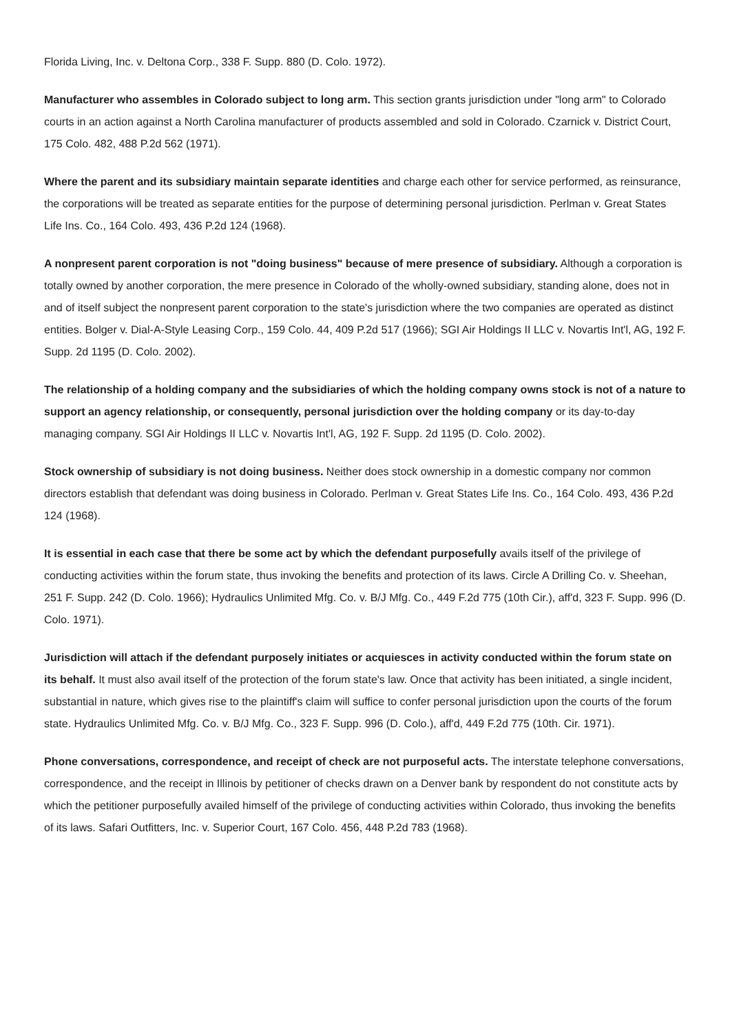Florida Living, Inc. v. Deltona Corp., 338 F. Supp. 880 (D. Colo. 1972).
Manufacturer who assembles in Colorado subject to long arm. This section grants jurisdiction under "long arm" to Colorado courts in an action against a North Carolina manufacturer of products assembled and sold in Colorado. Czarnick v. District Court, 175 Colo. 482, 488 P.2d 562 (1971).
Where the parent and its subsidiary maintain separate identities and charge each other for service performed, as reinsurance, the corporations will be treated as separate entities for the purpose of determining personal jurisdiction. Perlman v. Great States Life Ins. Co., 164 Colo. 493, 436 P.2d 124 (1968).
A nonpresent parent corporation is not "doing business" because of mere presence of subsidiary. Although a corporation is totally owned by another corporation, the mere presence in Colorado of the wholly-owned subsidiary, standing alone, does not in and of itself subject the nonpresent parent corporation to the state's jurisdiction where the two companies are operated as distinct entities. Bolger v. Dial-A-Style Leasing Corp., 159 Colo. 44, 409 P.2d 517 (1966); SGI Air Holdings II LLC v. Novartis Int'l, AG, 192 F. Supp. 2d 1195 (D. Colo. 2002).
The relationship of a holding company and the subsidiaries of which the holding company owns stock is not of a nature to support an agency relationship, or consequently, personal jurisdiction over the holding company or its day-to-day managing company. SGI Air Holdings II LLC v. Novartis Int'l, AG, 192 F. Supp. 2d 1195 (D. Colo. 2002).
Stock ownership of subsidiary is not doing business. Neither does stock ownership in a domestic company nor common directors establish that defendant was doing business in Colorado. Perlman v. Great States Life Ins. Co., 164 Colo. 493, 436 P.2d 124 (1968).
It is essential in each case that there be some act by which the defendant purposefully avails itself of the privilege of conducting activities within the forum state, thus invoking the benefits and protection of its laws. Circle A Drilling Co. v. Sheehan, 251 F. Supp. 242 (D. Colo. 1966); Hydraulics Unlimited Mfg. Co. v. B/J Mfg. Co., 449 F.2d 775 (10th Cir.), aff'd, 323 F. Supp. 996 (D. Colo. 1971).
Jurisdiction will attach if the defendant purposely initiates or acquiesces in activity conducted within the forum state on its behalf. It must also avail itself of the protection of the forum state's law. Once that activity has been initiated, a single incident, substantial in nature, which gives rise to the plaintiff's claim will suffice to confer personal jurisdiction upon the courts of the forum state. Hydraulics Unlimited Mfg. Co. v. B/J Mfg. Co., 323 F. Supp. 996 (D. Colo.), aff'd, 449 F.2d 775 (10th. Cir. 1971).
Phone conversations, correspondence, and receipt of check are not purposeful acts. The interstate telephone conversations, correspondence, and the receipt in Illinois by petitioner of checks drawn on a Denver bank by respondent do not constitute acts by which the petitioner purposefully availed himself of the privilege of conducting activities within Colorado, thus invoking the benefits of its laws. Safari Outfitters, Inc. v. Superior Court, 167 Colo. 456, 448 P.2d 783 (1968).